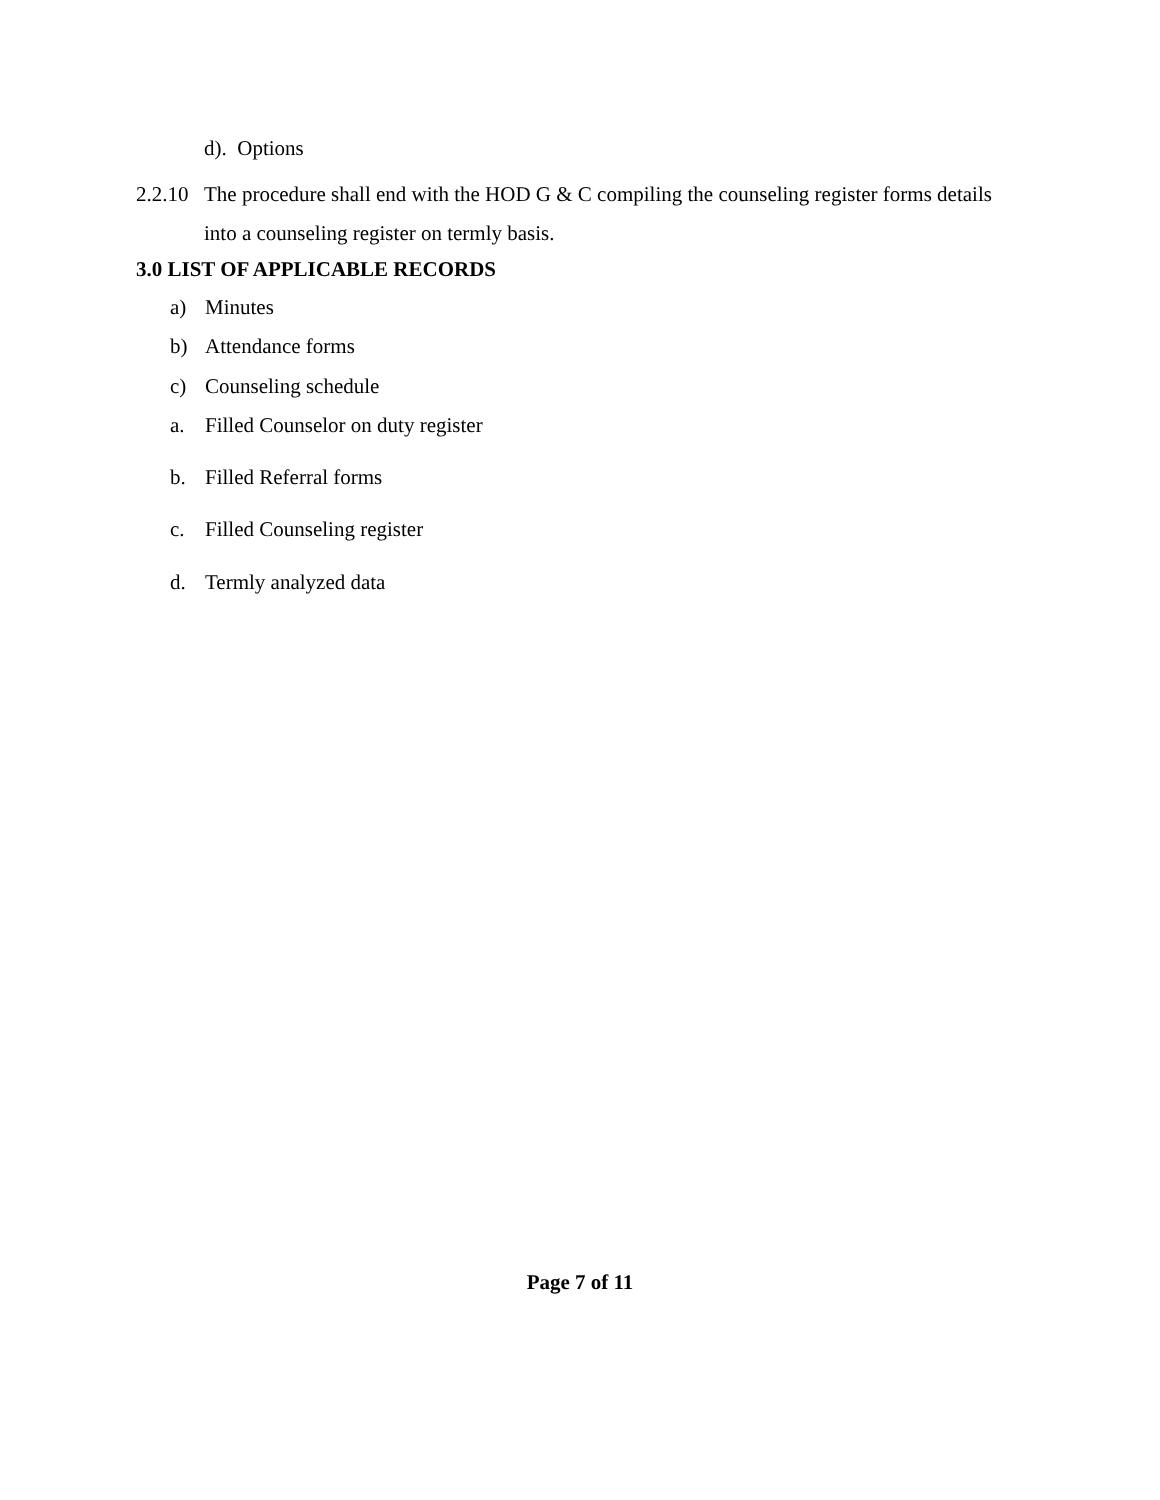d). Options
2.2.10 The procedure shall end with the HOD G & C compiling the counseling register forms details into a counseling register on termly basis.
3.0 LIST OF APPLICABLE RECORDS
a) Minutes
b) Attendance forms
c) Counseling schedule
a. Filled Counselor on duty register
b. Filled Referral forms
c. Filled Counseling register
d. Termly analyzed data
Page 7 of 11